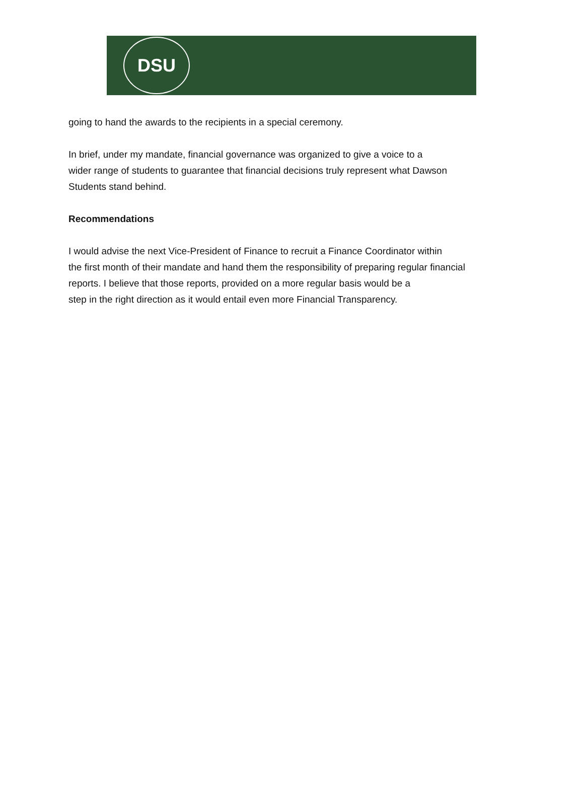DSU
going to hand the awards to the recipients in a special ceremony.
In brief, under my mandate, financial governance was organized to give a voice to a
wider range of students to guarantee that financial decisions truly represent what Dawson
Students stand behind.
Recommendations
I would advise the next Vice-President of Finance to recruit a Finance Coordinator within
the first month of their mandate and hand them the responsibility of preparing regular financial
reports. I believe that those reports, provided on a more regular basis would be a
step in the right direction as it would entail even more Financial Transparency.